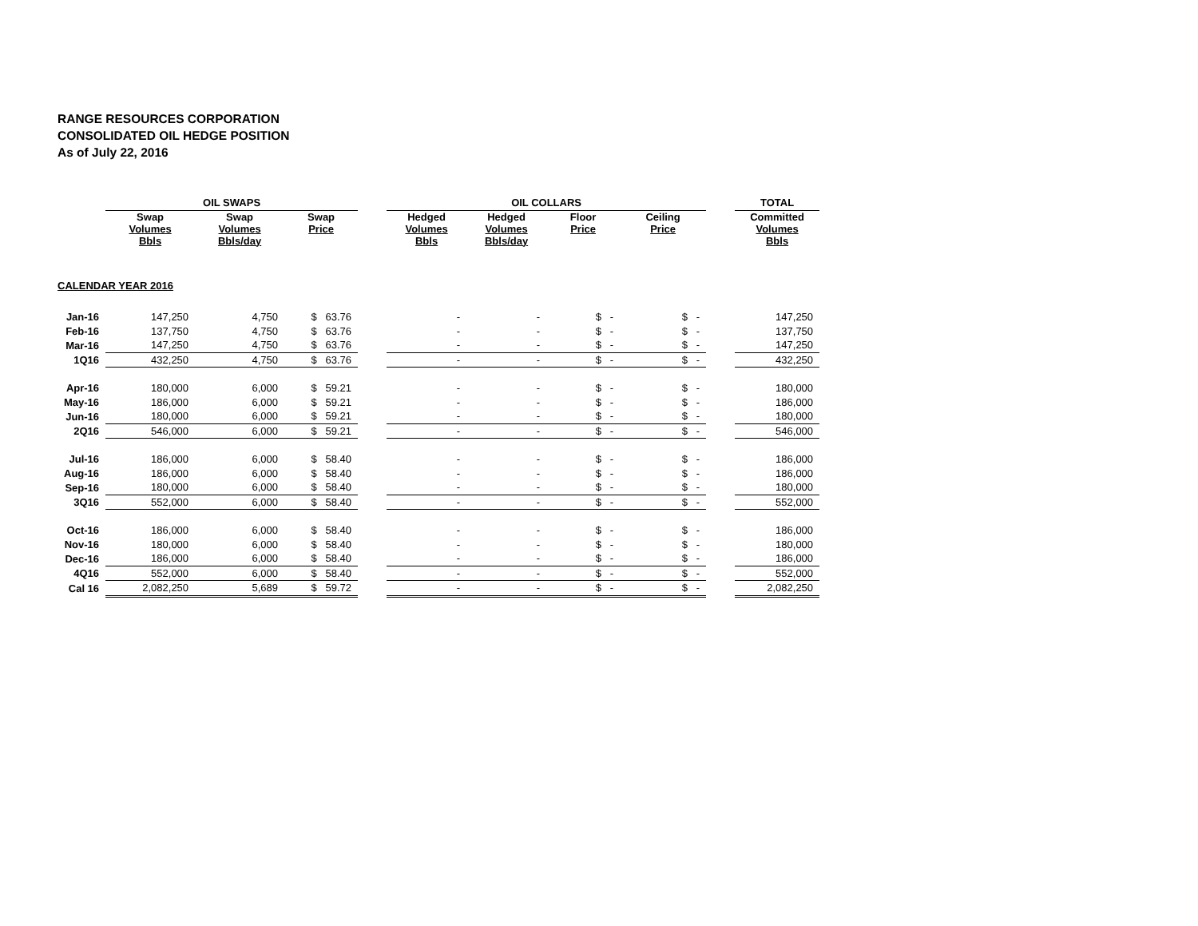RANGE RESOURCES CORPORATION
CONSOLIDATED OIL HEDGE POSITION
As of July 22, 2016
| | OIL SWAPS | | | | OIL COLLARS | | | | | TOTAL |
| --- | --- | --- | --- | --- | --- | --- | --- | --- | --- | --- |
| | Swap Volumes Bbls | Swap Volumes Bbls/day | Swap Price | | Hedged Volumes Bbls | Hedged Volumes Bbls/day | Floor Price | Ceiling Price | | Committed Volumes Bbls |
| CALENDAR YEAR 2016 | | | | | | | | | | |
| Jan-16 | 147,250 | 4,750 | $ 63.76 | | - | - | $ - | $ - | | 147,250 |
| Feb-16 | 137,750 | 4,750 | $ 63.76 | | - | - | $ - | $ - | | 137,750 |
| Mar-16 | 147,250 | 4,750 | $ 63.76 | | - | - | $ - | $ - | | 147,250 |
| 1Q16 | 432,250 | 4,750 | $ 63.76 | | - | - | $ - | $ - | | 432,250 |
| Apr-16 | 180,000 | 6,000 | $ 59.21 | | - | - | $ - | $ - | | 180,000 |
| May-16 | 186,000 | 6,000 | $ 59.21 | | - | - | $ - | $ - | | 186,000 |
| Jun-16 | 180,000 | 6,000 | $ 59.21 | | - | - | $ - | $ - | | 180,000 |
| 2Q16 | 546,000 | 6,000 | $ 59.21 | | - | - | $ - | $ - | | 546,000 |
| Jul-16 | 186,000 | 6,000 | $ 58.40 | | - | - | $ - | $ - | | 186,000 |
| Aug-16 | 186,000 | 6,000 | $ 58.40 | | - | - | $ - | $ - | | 186,000 |
| Sep-16 | 180,000 | 6,000 | $ 58.40 | | - | - | $ - | $ - | | 180,000 |
| 3Q16 | 552,000 | 6,000 | $ 58.40 | | - | - | $ - | $ - | | 552,000 |
| Oct-16 | 186,000 | 6,000 | $ 58.40 | | - | - | $ - | $ - | | 186,000 |
| Nov-16 | 180,000 | 6,000 | $ 58.40 | | - | - | $ - | $ - | | 180,000 |
| Dec-16 | 186,000 | 6,000 | $ 58.40 | | - | - | $ - | $ - | | 186,000 |
| 4Q16 | 552,000 | 6,000 | $ 58.40 | | - | - | $ - | $ - | | 552,000 |
| Cal 16 | 2,082,250 | 5,689 | $ 59.72 | | - | - | $ - | $ - | | 2,082,250 |